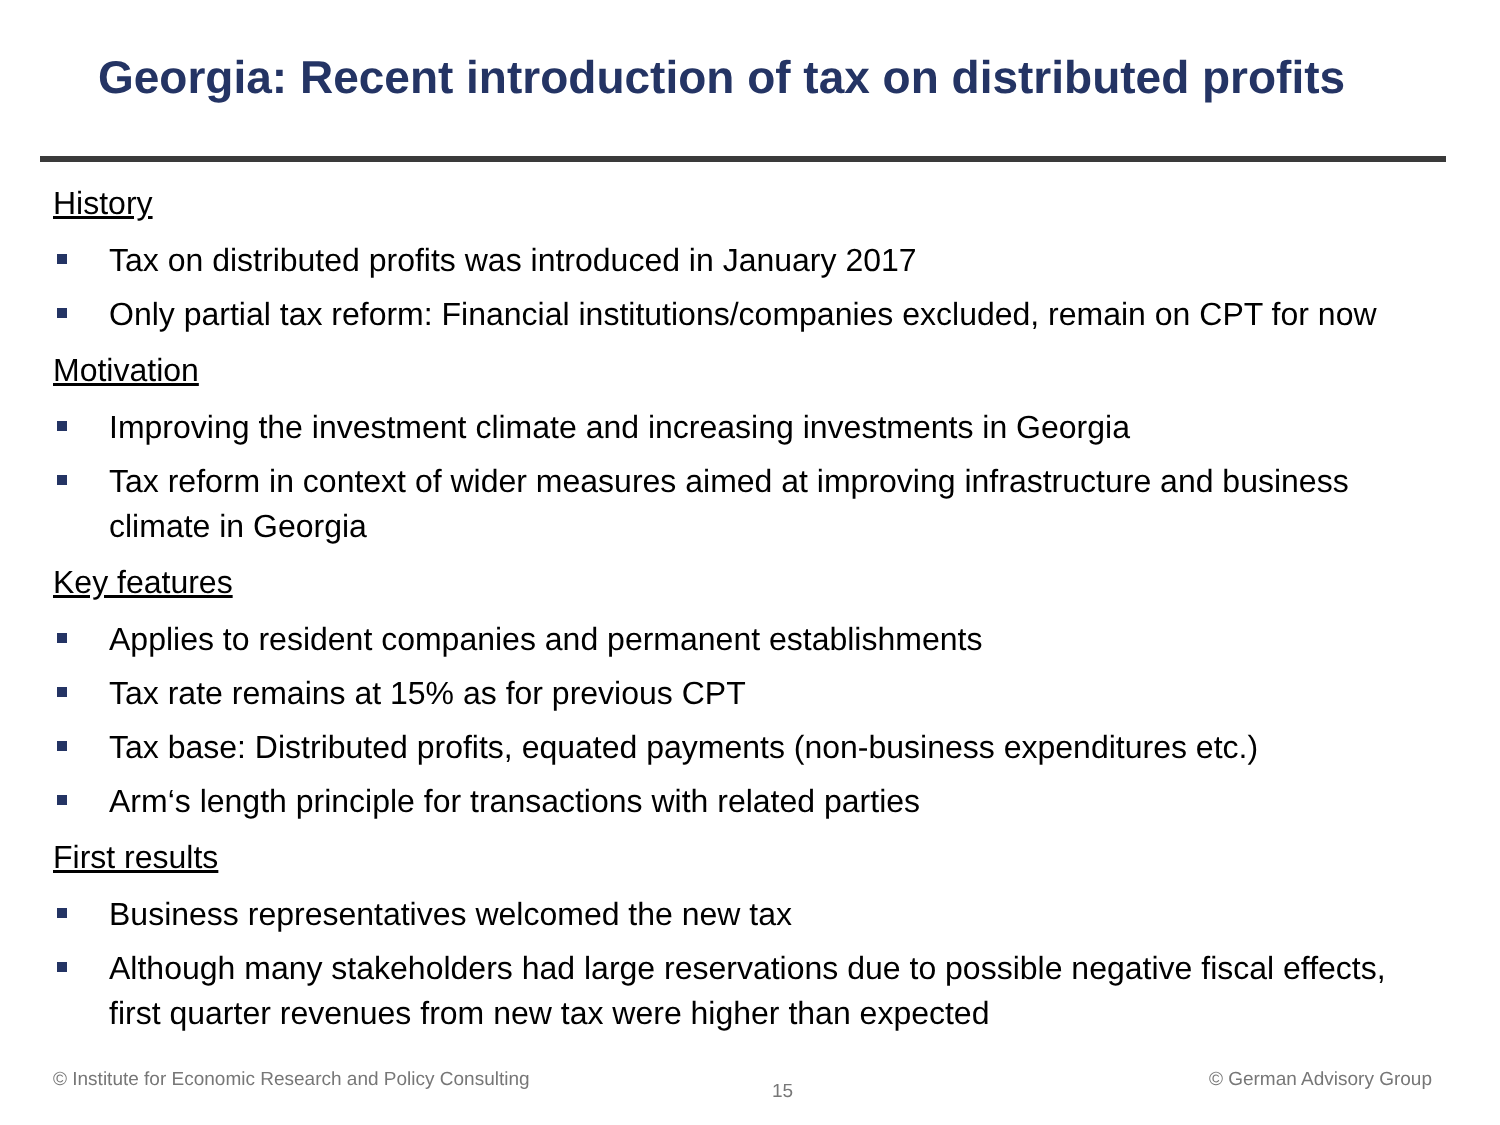Georgia: Recent introduction of tax on distributed profits
History
Tax on distributed profits was introduced in January 2017
Only partial tax reform: Financial institutions/companies excluded, remain on CPT for now
Motivation
Improving the investment climate and increasing investments in Georgia
Tax reform in context of wider measures aimed at improving infrastructure and business climate in Georgia
Key features
Applies to resident companies and permanent establishments
Tax rate remains at 15% as for previous CPT
Tax base: Distributed profits, equated payments (non-business expenditures etc.)
Arm‘s length principle for transactions with related parties
First results
Business representatives welcomed the new tax
Although many stakeholders had large reservations due to possible negative fiscal effects, first quarter revenues from new tax were higher than expected
© Institute for Economic Research and Policy Consulting
15
© German Advisory Group